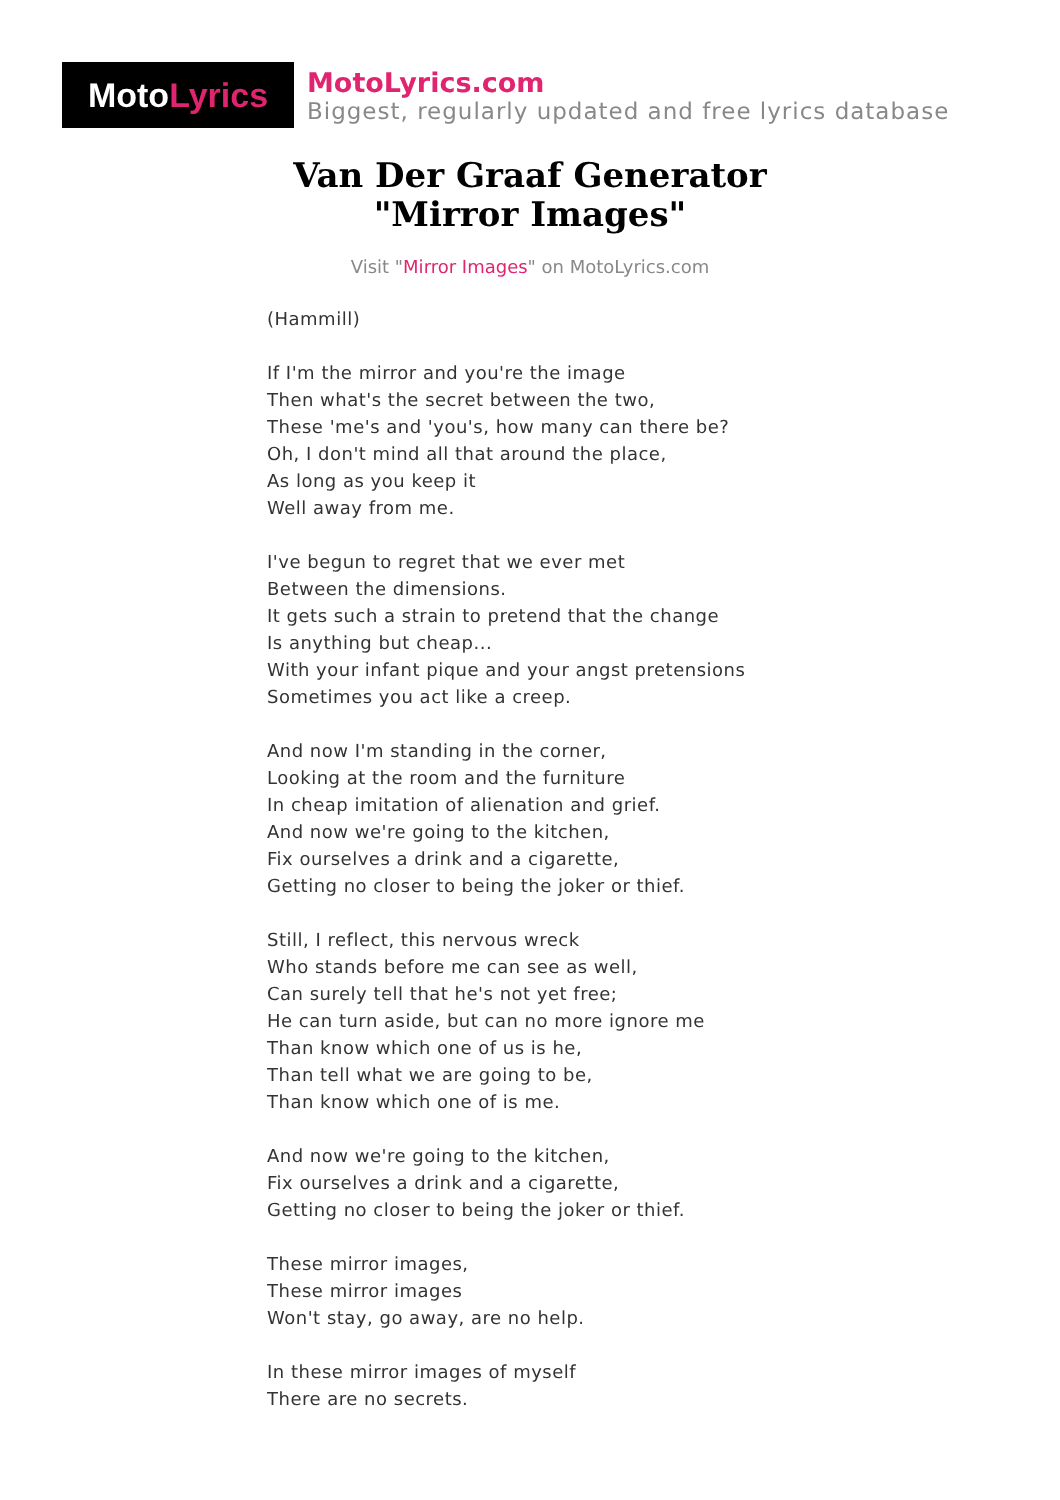Moto Lyrics
MotoLyrics.com
Biggest, regularly updated and free lyrics database
Van Der Graaf Generator
"Mirror Images"
Visit "Mirror Images" on MotoLyrics.com
(Hammill)
If I'm the mirror and you're the image
Then what's the secret between the two,
These 'me's and 'you's, how many can there be?
Oh, I don't mind all that around the place,
As long as you keep it
Well away from me.
I've begun to regret that we ever met
Between the dimensions.
It gets such a strain to pretend that the change
Is anything but cheap...
With your infant pique and your angst pretensions
Sometimes you act like a creep.
And now I'm standing in the corner,
Looking at the room and the furniture
In cheap imitation of alienation and grief.
And now we're going to the kitchen,
Fix ourselves a drink and a cigarette,
Getting no closer to being the joker or thief.
Still, I reflect, this nervous wreck
Who stands before me can see as well,
Can surely tell that he's not yet free;
He can turn aside, but can no more ignore me
Than know which one of us is he,
Than tell what we are going to be,
Than know which one of is me.
And now we're going to the kitchen,
Fix ourselves a drink and a cigarette,
Getting no closer to being the joker or thief.
These mirror images,
These mirror images
Won't stay, go away, are no help.
In these mirror images of myself
There are no secrets.